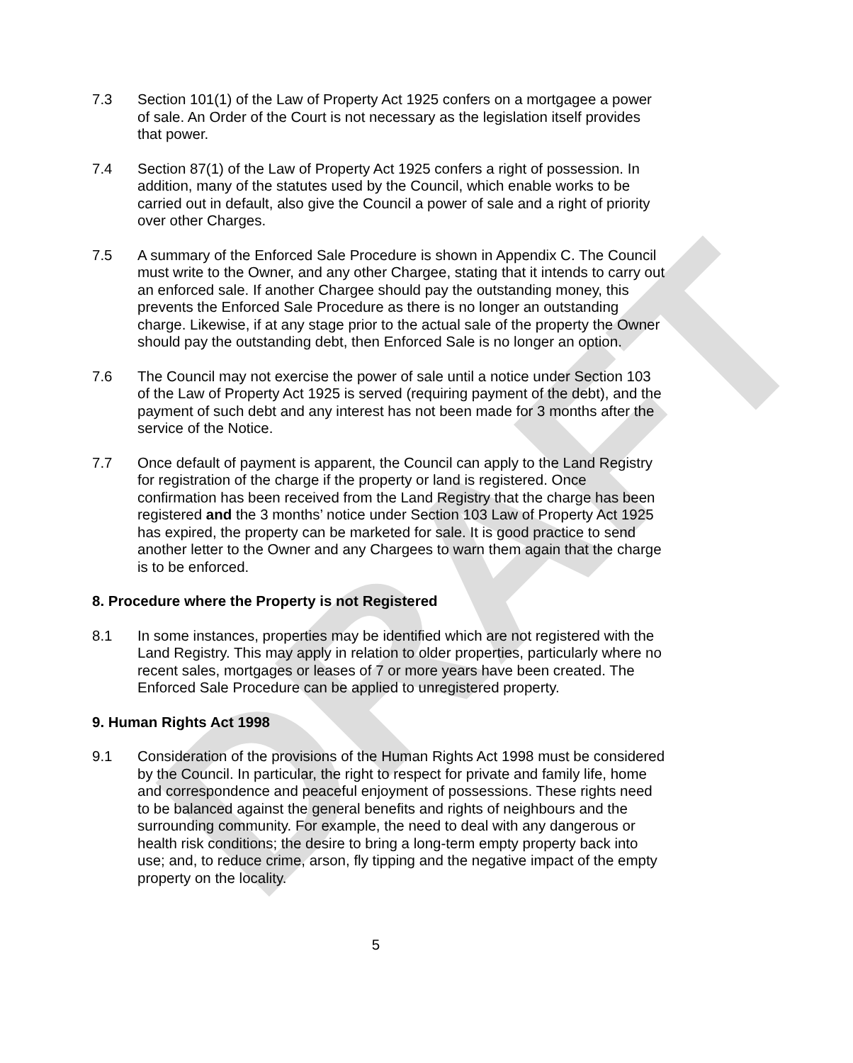DRAFT
7.3 Section 101(1) of the Law of Property Act 1925 confers on a mortgagee a power of sale. An Order of the Court is not necessary as the legislation itself provides that power.
7.4 Section 87(1) of the Law of Property Act 1925 confers a right of possession. In addition, many of the statutes used by the Council, which enable works to be carried out in default, also give the Council a power of sale and a right of priority over other Charges.
7.5 A summary of the Enforced Sale Procedure is shown in Appendix C. The Council must write to the Owner, and any other Chargee, stating that it intends to carry out an enforced sale. If another Chargee should pay the outstanding money, this prevents the Enforced Sale Procedure as there is no longer an outstanding charge. Likewise, if at any stage prior to the actual sale of the property the Owner should pay the outstanding debt, then Enforced Sale is no longer an option.
7.6 The Council may not exercise the power of sale until a notice under Section 103 of the Law of Property Act 1925 is served (requiring payment of the debt), and the payment of such debt and any interest has not been made for 3 months after the service of the Notice.
7.7 Once default of payment is apparent, the Council can apply to the Land Registry for registration of the charge if the property or land is registered. Once confirmation has been received from the Land Registry that the charge has been registered and the 3 months’ notice under Section 103 Law of Property Act 1925 has expired, the property can be marketed for sale. It is good practice to send another letter to the Owner and any Chargees to warn them again that the charge is to be enforced.
8. Procedure where the Property is not Registered
8.1 In some instances, properties may be identified which are not registered with the Land Registry. This may apply in relation to older properties, particularly where no recent sales, mortgages or leases of 7 or more years have been created. The Enforced Sale Procedure can be applied to unregistered property.
9. Human Rights Act 1998
9.1 Consideration of the provisions of the Human Rights Act 1998 must be considered by the Council. In particular, the right to respect for private and family life, home and correspondence and peaceful enjoyment of possessions. These rights need to be balanced against the general benefits and rights of neighbours and the surrounding community. For example, the need to deal with any dangerous or health risk conditions; the desire to bring a long-term empty property back into use; and, to reduce crime, arson, fly tipping and the negative impact of the empty property on the locality.
5